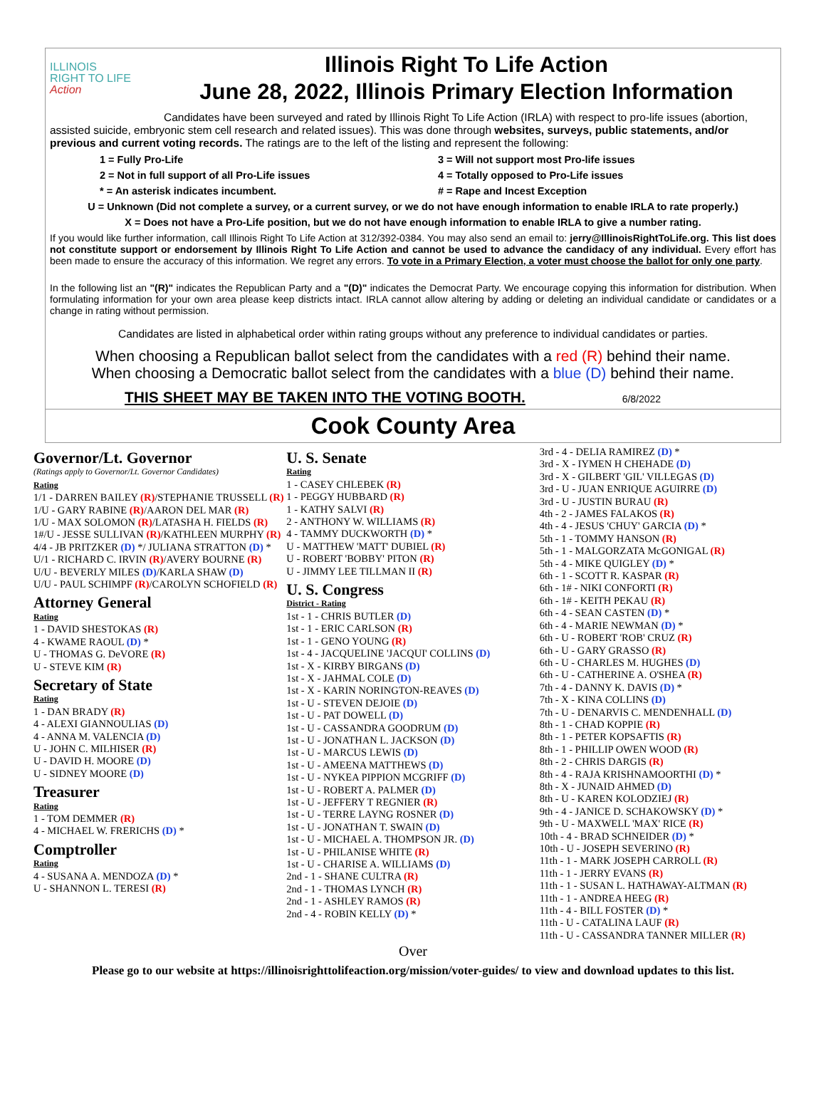ILLINOIS
RIGHT TO LIFE
Action
Illinois Right To Life Action
June 28, 2022, Illinois Primary Election Information
Candidates have been surveyed and rated by Illinois Right To Life Action (IRLA) with respect to pro-life issues (abortion, assisted suicide, embryonic stem cell research and related issues). This was done through websites, surveys, public statements, and/or previous and current voting records. The ratings are to the left of the listing and represent the following:
1 = Fully Pro-Life 3 = Will not support most Pro-life issues 2 = Not in full support of all Pro-Life issues 4 = Totally opposed to Pro-Life issues * = An asterisk indicates incumbent. # = Rape and Incest Exception
U = Unknown (Did not complete a survey, or a current survey, or we do not have enough information to enable IRLA to rate properly.)
X = Does not have a Pro-Life position, but we do not have enough information to enable IRLA to give a number rating.
If you would like further information, call Illinois Right To Life Action at 312/392-0384. You may also send an email to: jerry@IllinoisRightToLife.org. This list does not constitute support or endorsement by Illinois Right To Life Action and cannot be used to advance the candidacy of any individual. Every effort has been made to ensure the accuracy of this information. We regret any errors. To vote in a Primary Election, a voter must choose the ballot for only one party.
In the following list an "(R)" indicates the Republican Party and a "(D)" indicates the Democrat Party. We encourage copying this information for distribution. When formulating information for your own area please keep districts intact. IRLA cannot allow altering by adding or deleting an individual candidate or candidates or a change in rating without permission.
Candidates are listed in alphabetical order within rating groups without any preference to individual candidates or parties.
When choosing a Republican ballot select from the candidates with a red (R) behind their name.
When choosing a Democratic ballot select from the candidates with a blue (D) behind their name.
THIS SHEET MAY BE TAKEN INTO THE VOTING BOOTH. 6/8/2022
Cook County Area
Governor/Lt. Governor
(Ratings apply to Governor/Lt. Governor Candidates)
Rating
1/1 - DARREN BAILEY (R)/STEPHANIE TRUSSELL (R)
1/U - GARY RABINE (R)/AARON DEL MAR (R)
1/U - MAX SOLOMON (R)/LATASHA H. FIELDS (R)
1#/U - JESSE SULLIVAN (R)/KATHLEEN MURPHY (R)
4/4 - JB PRITZKER (D) */ JULIANA STRATTON (D) *
U/1 - RICHARD C. IRVIN (R)/AVERY BOURNE (R)
U/U - BEVERLY MILES (D)/KARLA SHAW (D)
U/U - PAUL SCHIMPF (R)/CAROLYN SCHOFIELD (R)
Attorney General
Rating
1 - DAVID SHESTOKAS (R)
4 - KWAME RAOUL (D) *
U - THOMAS G. DeVORE (R)
U - STEVE KIM (R)
Secretary of State
Rating
1 - DAN BRADY (R)
4 - ALEXI GIANNOULIAS (D)
4 - ANNA M. VALENCIA (D)
U - JOHN C. MILHISER (R)
U - DAVID H. MOORE (D)
U - SIDNEY MOORE (D)
Treasurer
Rating
1 - TOM DEMMER (R)
4 - MICHAEL W. FRERICHS (D) *
Comptroller
Rating
4 - SUSANA A. MENDOZA (D) *
U - SHANNON L. TERESI (R)
U. S. Senate
Rating
1 - CASEY CHLEBEK (R)
1 - PEGGY HUBBARD (R)
1 - KATHY SALVI (R)
2 - ANTHONY W. WILLIAMS (R)
4 - TAMMY DUCKWORTH (D) *
U - MATTHEW 'MATT' DUBIEL (R)
U - ROBERT 'BOBBY' PITON (R)
U - JIMMY LEE TILLMAN II (R)
U. S. Congress
District - Rating
1st - 1 - CHRIS BUTLER (D)
1st - 1 - ERIC CARLSON (R)
1st - 1 - GENO YOUNG (R)
1st - 4 - JACQUELINE 'JACQUI' COLLINS (D)
1st - X - KIRBY BIRGANS (D)
1st - X - JAHMAL COLE (D)
1st - X - KARIN NORINGTON-REAVES (D)
1st - U - STEVEN DEJOIE (D)
1st - U - PAT DOWELL (D)
1st - U - CASSANDRA GOODRUM (D)
1st - U - JONATHAN L. JACKSON (D)
1st - U - MARCUS LEWIS (D)
1st - U - AMEENA MATTHEWS (D)
1st - U - NYKEA PIPPION MCGRIFF (D)
1st - U - ROBERT A. PALMER (D)
1st - U - JEFFERY T REGNIER (R)
1st - U - TERRE LAYNG ROSNER (D)
1st - U - JONATHAN T. SWAIN (D)
1st - U - MICHAEL A. THOMPSON JR. (D)
1st - U - PHILANISE WHITE (R)
1st - U - CHARISE A. WILLIAMS (D)
2nd - 1 - SHANE CULTRA (R)
2nd - 1 - THOMAS LYNCH (R)
2nd - 1 - ASHLEY RAMOS (R)
2nd - 4 - ROBIN KELLY (D) *
3rd - 4 - DELIA RAMIREZ (D) *
3rd - X - IYMEN H CHEHADE (D)
3rd - X - GILBERT 'GIL' VILLEGAS (D)
3rd - U - JUAN ENRIQUE AGUIRRE (D)
3rd - U - JUSTIN BURAU (R)
4th - 2 - JAMES FALAKOS (R)
4th - 4 - JESUS 'CHUY' GARCIA (D) *
5th - 1 - TOMMY HANSON (R)
5th - 1 - MALGORZATA McGONIGAL (R)
5th - 4 - MIKE QUIGLEY (D) *
6th - 1 - SCOTT R. KASPAR (R)
6th - 1# - NIKI CONFORTI (R)
6th - 1# - KEITH PEKAU (R)
6th - 4 - SEAN CASTEN (D) *
6th - 4 - MARIE NEWMAN (D) *
6th - U - ROBERT 'ROB' CRUZ (R)
6th - U - GARY GRASSO (R)
6th - U - CHARLES M. HUGHES (D)
6th - U - CATHERINE A. O'SHEA (R)
7th - 4 - DANNY K. DAVIS (D) *
7th - X - KINA COLLINS (D)
7th - U - DENARVIS C. MENDENHALL (D)
8th - 1 - CHAD KOPPIE (R)
8th - 1 - PETER KOPSAFTIS (R)
8th - 1 - PHILLIP OWEN WOOD (R)
8th - 2 - CHRIS DARGIS (R)
8th - 4 - RAJA KRISHNAMOORTHI (D) *
8th - X - JUNAID AHMED (D)
8th - U - KAREN KOLODZIEJ (R)
9th - 4 - JANICE D. SCHAKOWSKY (D) *
9th - U - MAXWELL 'MAX' RICE (R)
10th - 4 - BRAD SCHNEIDER (D) *
10th - U - JOSEPH SEVERINO (R)
11th - 1 - MARK JOSEPH CARROLL (R)
11th - 1 - JERRY EVANS (R)
11th - 1 - SUSAN L. HATHAWAY-ALTMAN (R)
11th - 1 - ANDREA HEEG (R)
11th - 4 - BILL FOSTER (D) *
11th - U - CATALINA LAUF (R)
11th - U - CASSANDRA TANNER MILLER (R)
Over
Please go to our website at https://illinoisrighttolifeaction.org/mission/voter-guides/ to view and download updates to this list.